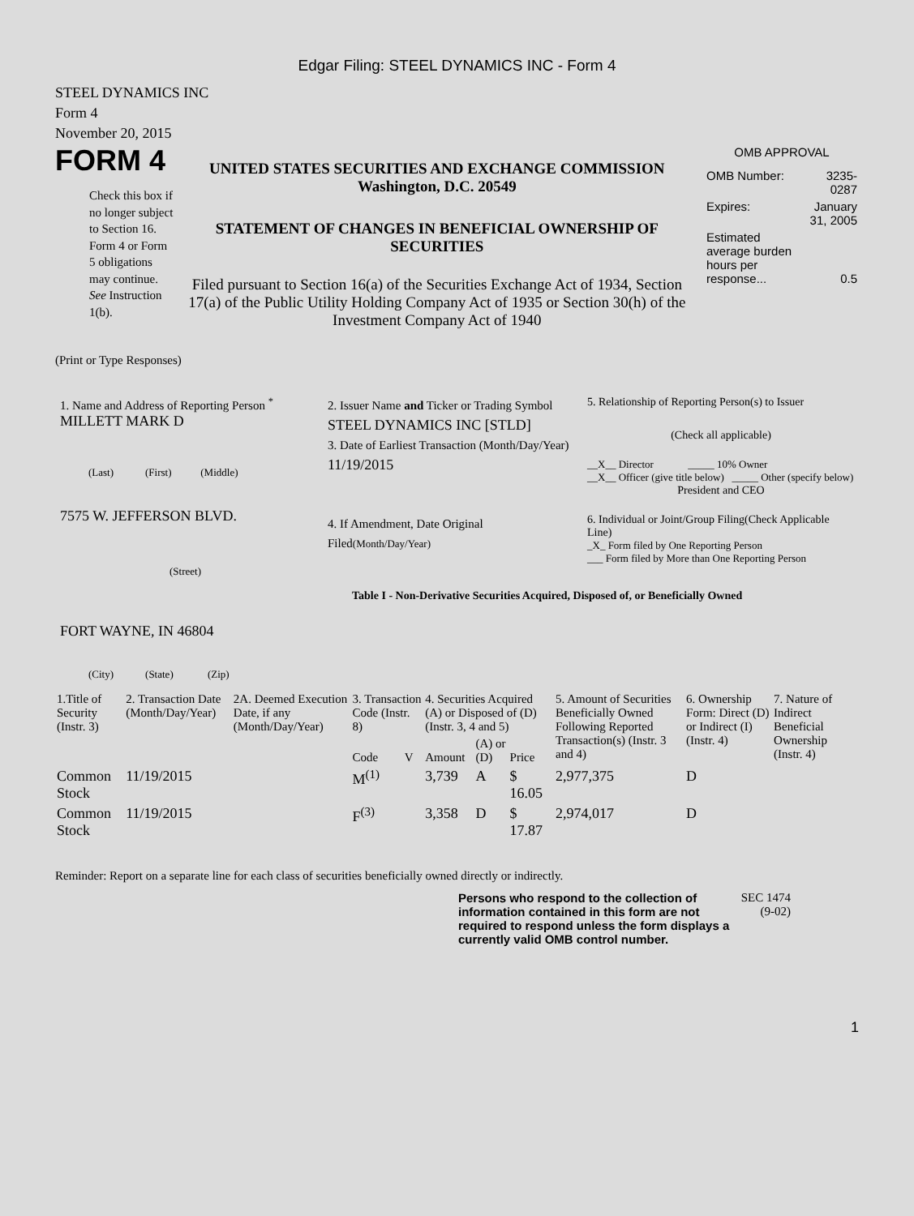Edgar Filing: STEEL DYNAMICS INC - Form 4
STEEL DYNAMICS INC
Form 4
November 20, 2015
FORM 4
Check this box if no longer subject to Section 16. Form 4 or Form 5 obligations may continue. See Instruction 1(b).
UNITED STATES SECURITIES AND EXCHANGE COMMISSION
Washington, D.C. 20549
STATEMENT OF CHANGES IN BENEFICIAL OWNERSHIP OF SECURITIES
Filed pursuant to Section 16(a) of the Securities Exchange Act of 1934, Section 17(a) of the Public Utility Holding Company Act of 1935 or Section 30(h) of the Investment Company Act of 1940
OMB APPROVAL
| OMB Number: | 3235-0287 |
| Expires: | January 31, 2005 |
| Estimated average burden hours per response... | 0.5 |
(Print or Type Responses)
1. Name and Address of Reporting Person <sup>*</sup>
MILLETT MARK D
(Last) (First) (Middle)
7575 W. JEFFERSON BLVD.
(Street)
FORT WAYNE, IN 46804
(City) (State) (Zip)
2. Issuer Name and Ticker or Trading Symbol
STEEL DYNAMICS INC [STLD]
3. Date of Earliest Transaction (Month/Day/Year)
11/19/2015
4. If Amendment, Date Original Filed(Month/Day/Year)
5. Relationship of Reporting Person(s) to Issuer
(Check all applicable)
__X__ Director _____ 10% Owner
__X__ Officer (give title below) _____ Other (specify below)
President and CEO
6. Individual or Joint/Group Filing(Check Applicable Line)
_X_ Form filed by One Reporting Person
___ Form filed by More than One Reporting Person
Table I - Non-Derivative Securities Acquired, Disposed of, or Beneficially Owned
| 1.Title of Security (Instr. 3) | 2. Transaction Date (Month/Day/Year) | 2A. Deemed Execution Date, if any (Month/Day/Year) | 3. Transaction Code (Instr. 8) | | 4. Securities Acquired (A) or Disposed of (D) (Instr. 3, 4 and 5) | | | 5. Amount of Securities Beneficially Owned Following Reported Transaction(s) (Instr. 3 and 4) | 6. Ownership Form: Direct (D) or Indirect (I) (Instr. 4) | 7. Nature of Indirect Beneficial Ownership (Instr. 4) |
| --- | --- | --- | --- | --- | --- | --- | --- | --- | --- | --- |
| | | | Code | V | Amount | (A) or (D) | Price | | | |
| Common Stock | 11/19/2015 | | M<sup>(1)</sup> | | 3,739 | A | $ 16.05 | 2,977,375 | D | |
| Common Stock | 11/19/2015 | | F<sup>(3)</sup> | | 3,358 | D | $ 17.87 | 2,974,017 | D | |
Reminder: Report on a separate line for each class of securities beneficially owned directly or indirectly.
Persons who respond to the collection of information contained in this form are not required to respond unless the form displays a currently valid OMB control number.
SEC 1474 (9-02)
1